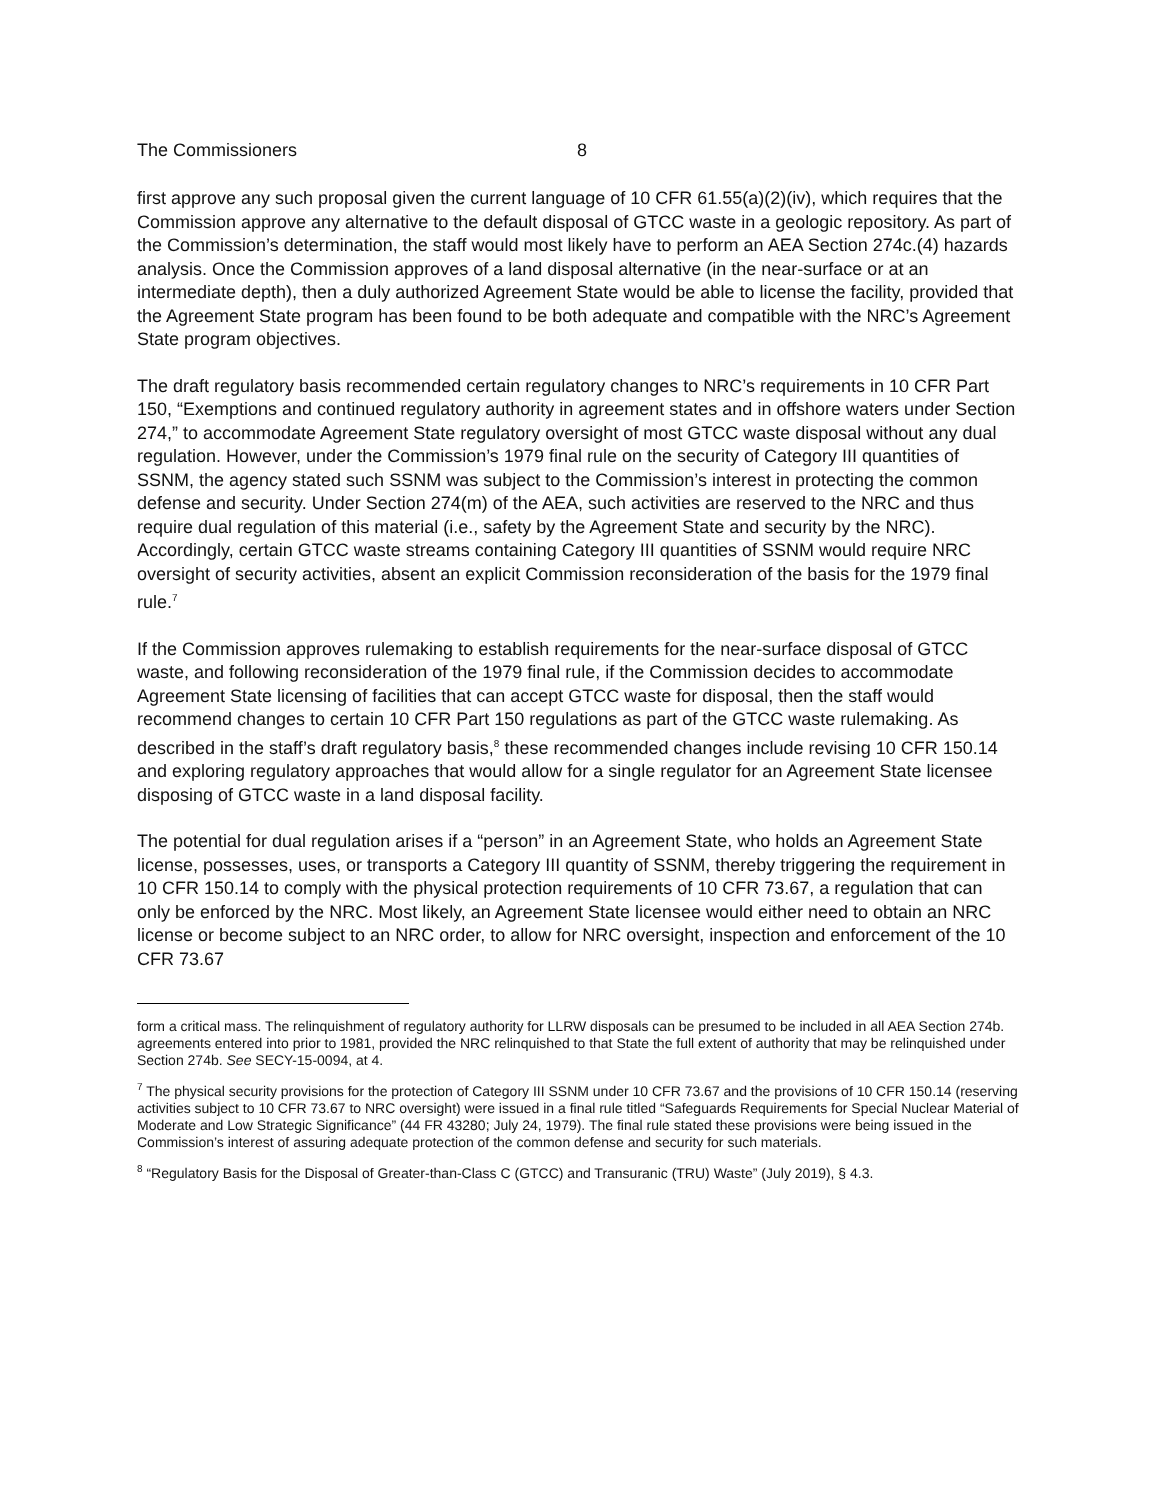The Commissioners 8
first approve any such proposal given the current language of 10 CFR 61.55(a)(2)(iv), which requires that the Commission approve any alternative to the default disposal of GTCC waste in a geologic repository. As part of the Commission’s determination, the staff would most likely have to perform an AEA Section 274c.(4) hazards analysis. Once the Commission approves of a land disposal alternative (in the near-surface or at an intermediate depth), then a duly authorized Agreement State would be able to license the facility, provided that the Agreement State program has been found to be both adequate and compatible with the NRC’s Agreement State program objectives.
The draft regulatory basis recommended certain regulatory changes to NRC’s requirements in 10 CFR Part 150, “Exemptions and continued regulatory authority in agreement states and in offshore waters under Section 274,” to accommodate Agreement State regulatory oversight of most GTCC waste disposal without any dual regulation. However, under the Commission’s 1979 final rule on the security of Category III quantities of SSNM, the agency stated such SSNM was subject to the Commission’s interest in protecting the common defense and security. Under Section 274(m) of the AEA, such activities are reserved to the NRC and thus require dual regulation of this material (i.e., safety by the Agreement State and security by the NRC). Accordingly, certain GTCC waste streams containing Category III quantities of SSNM would require NRC oversight of security activities, absent an explicit Commission reconsideration of the basis for the 1979 final rule.<sup>7</sup>
If the Commission approves rulemaking to establish requirements for the near-surface disposal of GTCC waste, and following reconsideration of the 1979 final rule, if the Commission decides to accommodate Agreement State licensing of facilities that can accept GTCC waste for disposal, then the staff would recommend changes to certain 10 CFR Part 150 regulations as part of the GTCC waste rulemaking. As described in the staff’s draft regulatory basis,<sup>8</sup> these recommended changes include revising 10 CFR 150.14 and exploring regulatory approaches that would allow for a single regulator for an Agreement State licensee disposing of GTCC waste in a land disposal facility.
The potential for dual regulation arises if a “person” in an Agreement State, who holds an Agreement State license, possesses, uses, or transports a Category III quantity of SSNM, thereby triggering the requirement in 10 CFR 150.14 to comply with the physical protection requirements of 10 CFR 73.67, a regulation that can only be enforced by the NRC. Most likely, an Agreement State licensee would either need to obtain an NRC license or become subject to an NRC order, to allow for NRC oversight, inspection and enforcement of the 10 CFR 73.67
form a critical mass. The relinquishment of regulatory authority for LLRW disposals can be presumed to be included in all AEA Section 274b. agreements entered into prior to 1981, provided the NRC relinquished to that State the full extent of authority that may be relinquished under Section 274b. See SECY-15-0094, at 4.
<sup>7</sup> The physical security provisions for the protection of Category III SSNM under 10 CFR 73.67 and the provisions of 10 CFR 150.14 (reserving activities subject to 10 CFR 73.67 to NRC oversight) were issued in a final rule titled “Safeguards Requirements for Special Nuclear Material of Moderate and Low Strategic Significance” (44 FR 43280; July 24, 1979). The final rule stated these provisions were being issued in the Commission’s interest of assuring adequate protection of the common defense and security for such materials.
<sup>8</sup> “Regulatory Basis for the Disposal of Greater-than-Class C (GTCC) and Transuranic (TRU) Waste” (July 2019), § 4.3.